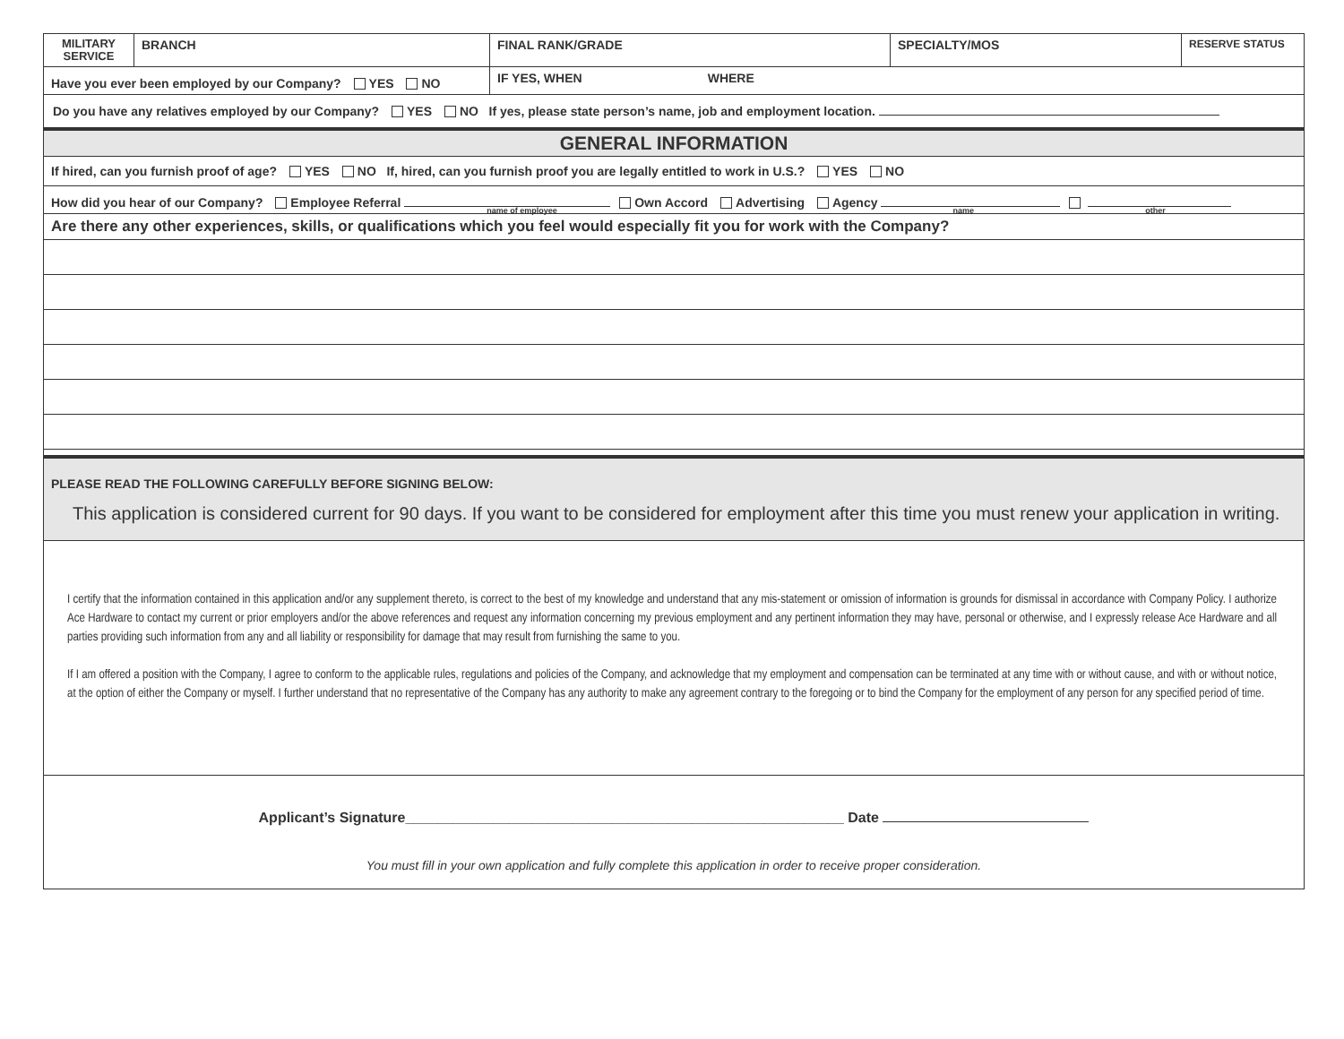| MILITARY SERVICE | BRANCH | FINAL RANK/GRADE | SPECIALTY/MOS | RESERVE STATUS |
| Have you ever been employed by our Company? YES NO | | IF YES, WHEN WHERE | | |
| Do you have any relatives employed by our Company? YES NO If yes, please state person’s name, job and employment location. | | | | |
| GENERAL INFORMATION | | | | |
| If hired, can you furnish proof of age? YES NO If, hired, can you furnish proof you are legally entitled to work in U.S.? YES NO | | | | |
| How did you hear of our Company? Employee Referral name of employee Own Accord Advertising Agency name other | | | | |
| Are there any other experiences, skills, or qualifications which you feel would especially fit you for work with the Company? | | | | |
| PLEASE READ THE FOLLOWING CAREFULLY BEFORE SIGNING BELOW: This application is considered current for 90 days. If you want to be considered for employment after this time you must renew your application in writing. | | | | |
| I certify that the information contained in this application and/or any supplement thereto, is correct to the best of my knowledge and understand that any mis-statement or omission of information is grounds for dismissal in accordance with Company Policy. I authorize Ace Hardware to contact my current or prior employers and/or the above references and request any information concerning my previous employment and any pertinent information they may have, personal or otherwise, and I expressly release Ace Hardware and all parties providing such information from any and all liability or responsibility for damage that may result from furnishing the same to you. If I am offered a position with the Company, I agree to conform to the applicable rules, regulations and policies of the Company, and acknowledge that my employment and compensation can be terminated at any time with or without cause, and with or without notice, at the option of either the Company or myself. I further understand that no representative of the Company has any authority to make any agreement contrary to the foregoing or to bind the Company for the employment of any person for any specified period of time. | | | | |
| Applicant’s Signature_______________________________________________________ Date You must fill in your own application and fully complete this application in order to receive proper consideration. | | | | |